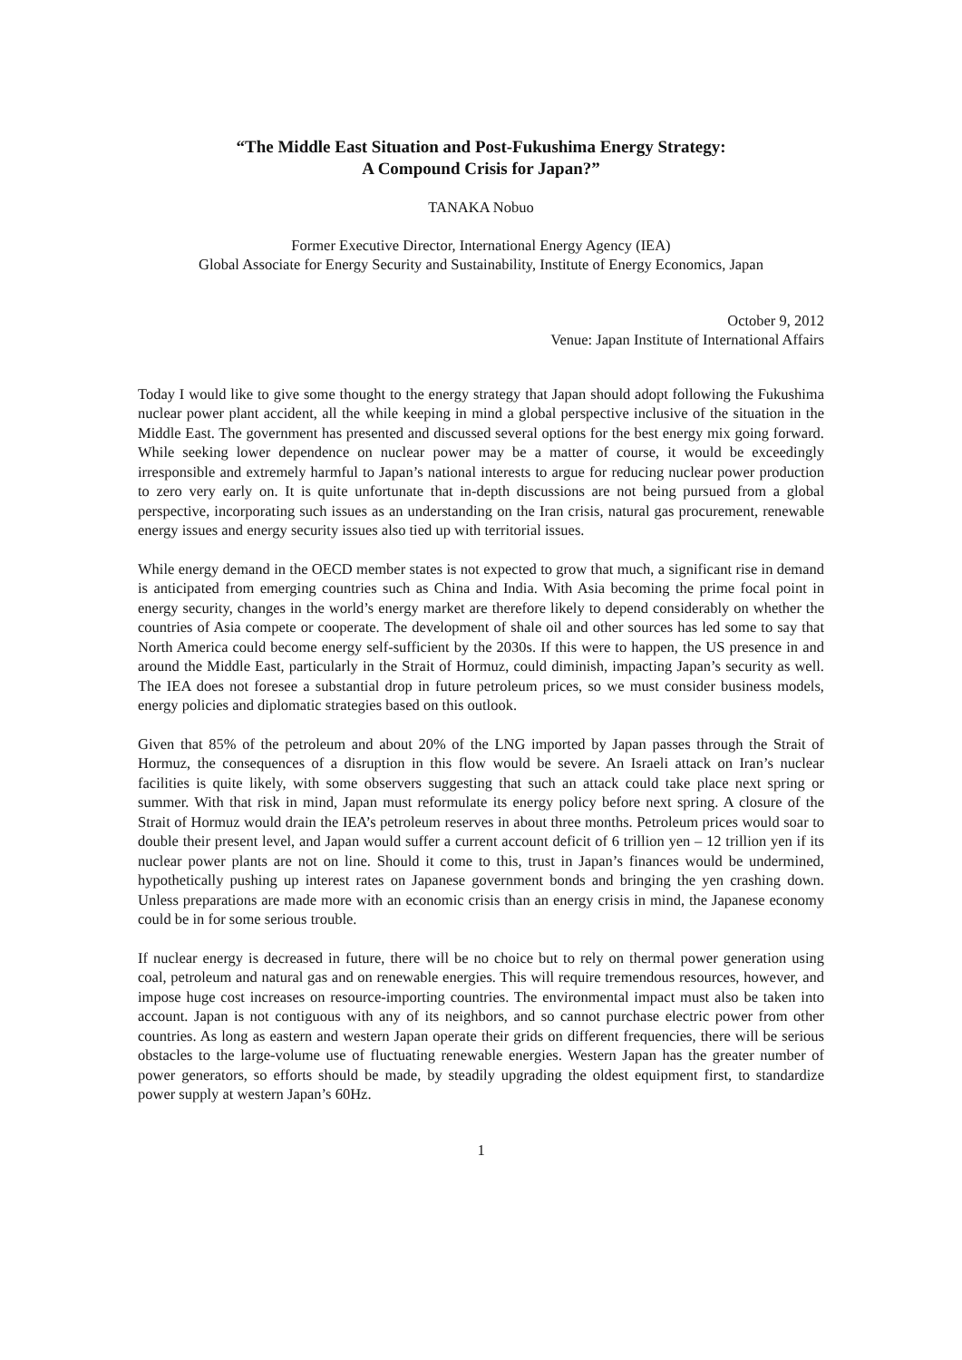“The Middle East Situation and Post-Fukushima Energy Strategy:
A Compound Crisis for Japan?”
TANAKA Nobuo
Former Executive Director, International Energy Agency (IEA)
Global Associate for Energy Security and Sustainability, Institute of Energy Economics, Japan
October 9, 2012
Venue: Japan Institute of International Affairs
Today I would like to give some thought to the energy strategy that Japan should adopt following the Fukushima nuclear power plant accident, all the while keeping in mind a global perspective inclusive of the situation in the Middle East. The government has presented and discussed several options for the best energy mix going forward. While seeking lower dependence on nuclear power may be a matter of course, it would be exceedingly irresponsible and extremely harmful to Japan’s national interests to argue for reducing nuclear power production to zero very early on. It is quite unfortunate that in-depth discussions are not being pursued from a global perspective, incorporating such issues as an understanding on the Iran crisis, natural gas procurement, renewable energy issues and energy security issues also tied up with territorial issues.
While energy demand in the OECD member states is not expected to grow that much, a significant rise in demand is anticipated from emerging countries such as China and India. With Asia becoming the prime focal point in energy security, changes in the world’s energy market are therefore likely to depend considerably on whether the countries of Asia compete or cooperate. The development of shale oil and other sources has led some to say that North America could become energy self-sufficient by the 2030s. If this were to happen, the US presence in and around the Middle East, particularly in the Strait of Hormuz, could diminish, impacting Japan’s security as well. The IEA does not foresee a substantial drop in future petroleum prices, so we must consider business models, energy policies and diplomatic strategies based on this outlook.
Given that 85% of the petroleum and about 20% of the LNG imported by Japan passes through the Strait of Hormuz, the consequences of a disruption in this flow would be severe. An Israeli attack on Iran’s nuclear facilities is quite likely, with some observers suggesting that such an attack could take place next spring or summer. With that risk in mind, Japan must reformulate its energy policy before next spring. A closure of the Strait of Hormuz would drain the IEA’s petroleum reserves in about three months. Petroleum prices would soar to double their present level, and Japan would suffer a current account deficit of 6 trillion yen – 12 trillion yen if its nuclear power plants are not on line. Should it come to this, trust in Japan’s finances would be undermined, hypothetically pushing up interest rates on Japanese government bonds and bringing the yen crashing down. Unless preparations are made more with an economic crisis than an energy crisis in mind, the Japanese economy could be in for some serious trouble.
If nuclear energy is decreased in future, there will be no choice but to rely on thermal power generation using coal, petroleum and natural gas and on renewable energies. This will require tremendous resources, however, and impose huge cost increases on resource-importing countries. The environmental impact must also be taken into account. Japan is not contiguous with any of its neighbors, and so cannot purchase electric power from other countries. As long as eastern and western Japan operate their grids on different frequencies, there will be serious obstacles to the large-volume use of fluctuating renewable energies. Western Japan has the greater number of power generators, so efforts should be made, by steadily upgrading the oldest equipment first, to standardize power supply at western Japan’s 60Hz.
1